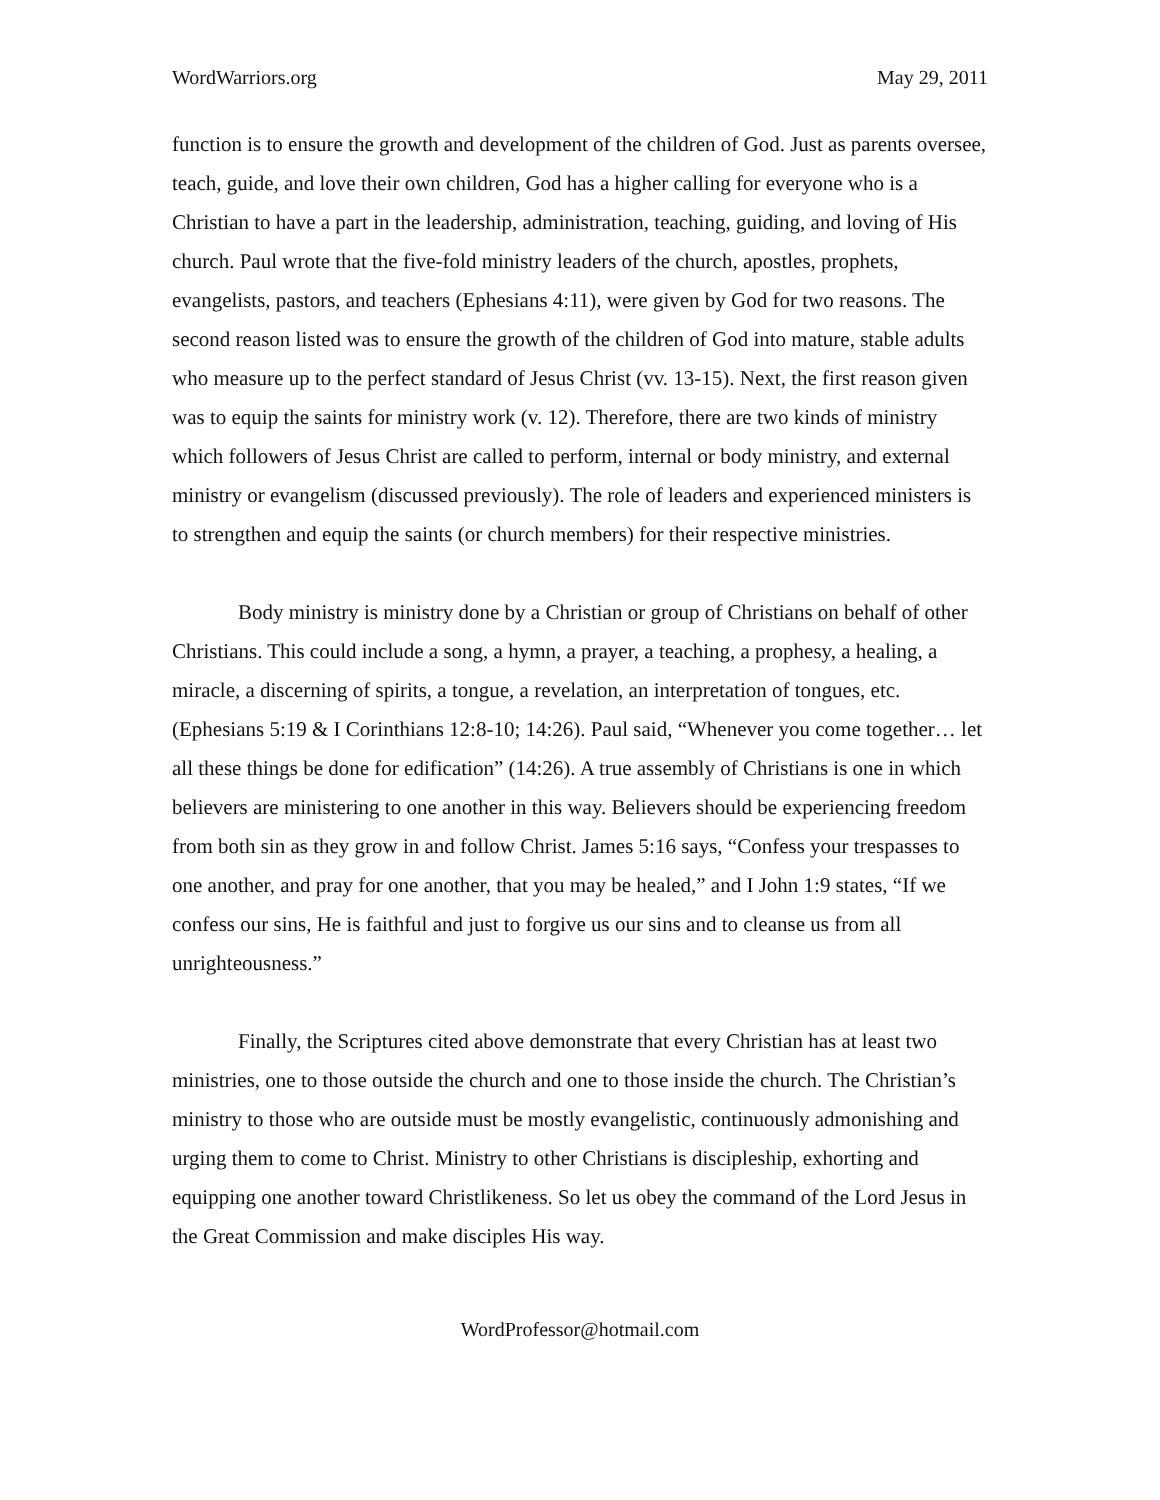WordWarriors.org May 29, 2011
function is to ensure the growth and development of the children of God. Just as parents oversee, teach, guide, and love their own children, God has a higher calling for everyone who is a Christian to have a part in the leadership, administration, teaching, guiding, and loving of His church. Paul wrote that the five-fold ministry leaders of the church, apostles, prophets, evangelists, pastors, and teachers (Ephesians 4:11), were given by God for two reasons. The second reason listed was to ensure the growth of the children of God into mature, stable adults who measure up to the perfect standard of Jesus Christ (vv. 13-15). Next, the first reason given was to equip the saints for ministry work (v. 12). Therefore, there are two kinds of ministry which followers of Jesus Christ are called to perform, internal or body ministry, and external ministry or evangelism (discussed previously). The role of leaders and experienced ministers is to strengthen and equip the saints (or church members) for their respective ministries.
Body ministry is ministry done by a Christian or group of Christians on behalf of other Christians. This could include a song, a hymn, a prayer, a teaching, a prophesy, a healing, a miracle, a discerning of spirits, a tongue, a revelation, an interpretation of tongues, etc. (Ephesians 5:19 & I Corinthians 12:8-10; 14:26). Paul said, “Whenever you come together… let all these things be done for edification” (14:26). A true assembly of Christians is one in which believers are ministering to one another in this way. Believers should be experiencing freedom from both sin as they grow in and follow Christ. James 5:16 says, “Confess your trespasses to one another, and pray for one another, that you may be healed,” and I John 1:9 states, “If we confess our sins, He is faithful and just to forgive us our sins and to cleanse us from all unrighteousness.”
Finally, the Scriptures cited above demonstrate that every Christian has at least two ministries, one to those outside the church and one to those inside the church. The Christian’s ministry to those who are outside must be mostly evangelistic, continuously admonishing and urging them to come to Christ. Ministry to other Christians is discipleship, exhorting and equipping one another toward Christlikeness. So let us obey the command of the Lord Jesus in the Great Commission and make disciples His way.
WordProfessor@hotmail.com